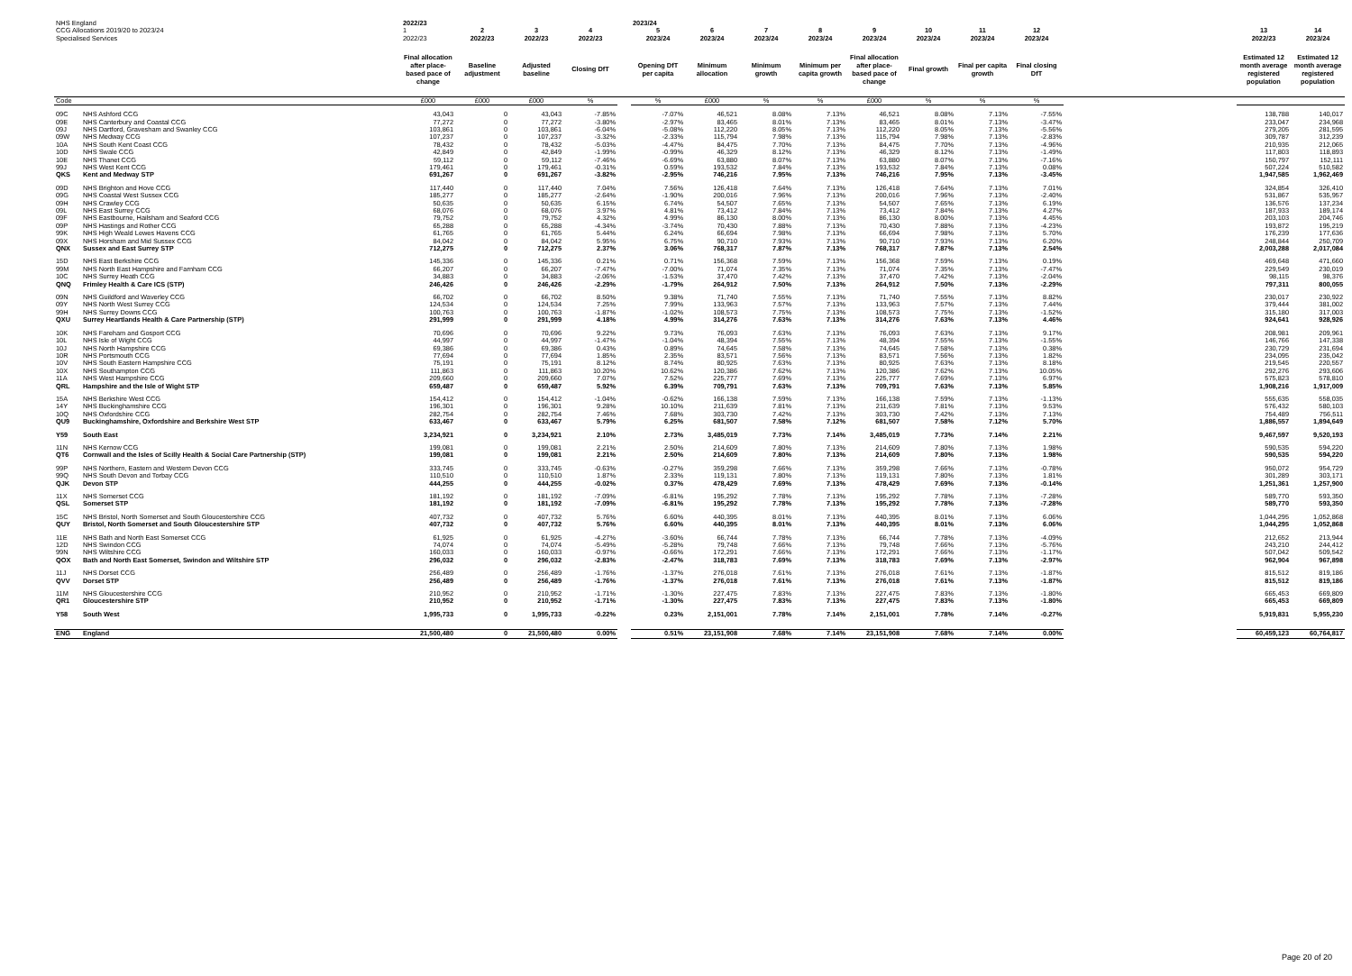| NHS England | | 2022/23 | | | | | 2023/24 | | | | | | | | | | |
| CCG Allocations 2019/20 to 2023/24 | | 1 | 2 | 3 | 4 | | 5 | 6 | 7 | 8 | 9 | 10 | 11 | 12 | | 13 | 14 |
| Specialised Services | | 2022/23 | 2022/23 | 2022/23 | 2022/23 | | 2023/24 | 2023/24 | 2023/24 | 2023/24 | 2023/24 | 2023/24 | 2023/24 | 2023/24 | | 2022/23 | 2023/24 |
| | | Final allocation after place-based pace of change | Baseline adjustment | Adjusted baseline | Closing DfT | | Opening DfT per capita | Minimum allocation | Minimum growth | Minimum per capita growth | Final allocation after place-based pace of change | Final growth | Final per capita growth | Final closing DfT | | Estimated 12 month average registered population | Estimated 12 month average registered population |
| Code | | £000 | £000 | £000 | % | | % | £000 | % | % | £000 | % | % | % | | | |
| 09C | NHS Ashford CCG | 43,043 | 0 | 43,043 | -7.85% | | -7.07% | 46,521 | 8.08% | 7.13% | 46,521 | 8.08% | 7.13% | -7.55% | | 138,788 | 140,017 |
| 09E | NHS Canterbury and Coastal CCG | 77,272 | 0 | 77,272 | -3.80% | | -2.97% | 83,465 | 8.01% | 7.13% | 83,465 | 8.01% | 7.13% | -3.47% | | 233,047 | 234,968 |
| 09J | NHS Dartford, Gravesham and Swanley CCG | 103,861 | 0 | 103,861 | -6.04% | | -5.08% | 112,220 | 8.05% | 7.13% | 112,220 | 8.05% | 7.13% | -5.56% | | 279,205 | 281,595 |
| 09W | NHS Medway CCG | 107,237 | 0 | 107,237 | -3.32% | | -2.33% | 115,794 | 7.98% | 7.13% | 115,794 | 7.98% | 7.13% | -2.83% | | 309,787 | 312,239 |
| 10A | NHS South Kent Coast CCG | 78,432 | 0 | 78,432 | -5.03% | | -4.47% | 84,475 | 7.70% | 7.13% | 84,475 | 7.70% | 7.13% | -4.96% | | 210,935 | 212,065 |
| 10D | NHS Swale CCG | 42,849 | 0 | 42,849 | -1.99% | | -0.99% | 46,329 | 8.12% | 7.13% | 46,329 | 8.12% | 7.13% | -1.49% | | 117,803 | 118,893 |
| 10E | NHS Thanet CCG | 59,112 | 0 | 59,112 | -7.46% | | -6.69% | 63,880 | 8.07% | 7.13% | 63,880 | 8.07% | 7.13% | -7.16% | | 150,797 | 152,111 |
| 99J | NHS West Kent CCG | 179,461 | 0 | 179,461 | -0.31% | | 0.59% | 193,532 | 7.84% | 7.13% | 193,532 | 7.84% | 7.13% | 0.08% | | 507,224 | 510,582 |
| QKS | Kent and Medway STP | 691,267 | 0 | 691,267 | -3.82% | | -2.95% | 746,216 | 7.95% | 7.13% | 746,216 | 7.95% | 7.13% | -3.45% | | 1,947,585 | 1,962,469 |
| 09D | NHS Brighton and Hove CCG | 117,440 | 0 | 117,440 | 7.04% | | 7.56% | 126,418 | 7.64% | 7.13% | 126,418 | 7.64% | 7.13% | 7.01% | | 324,854 | 326,410 |
| 09G | NHS Coastal West Sussex CCG | 185,277 | 0 | 185,277 | -2.64% | | -1.90% | 200,016 | 7.96% | 7.13% | 200,016 | 7.96% | 7.13% | -2.40% | | 531,867 | 535,957 |
| 09H | NHS Crawley CCG | 50,635 | 0 | 50,635 | 6.15% | | 6.74% | 54,507 | 7.65% | 7.13% | 54,507 | 7.65% | 7.13% | 6.19% | | 136,576 | 137,234 |
| 09L | NHS East Surrey CCG | 68,076 | 0 | 68,076 | 3.97% | | 4.81% | 73,412 | 7.84% | 7.13% | 73,412 | 7.84% | 7.13% | 4.27% | | 187,933 | 189,174 |
| 09F | NHS Eastbourne, Hailsham and Seaford CCG | 79,752 | 0 | 79,752 | 4.32% | | 4.99% | 86,130 | 8.00% | 7.13% | 86,130 | 8.00% | 7.13% | 4.45% | | 203,103 | 204,746 |
| 09P | NHS Hastings and Rother CCG | 65,288 | 0 | 65,288 | -4.34% | | -3.74% | 70,430 | 7.88% | 7.13% | 70,430 | 7.88% | 7.13% | -4.23% | | 193,872 | 195,219 |
| 99K | NHS High Weald Lewes Havens CCG | 61,765 | 0 | 61,765 | 5.44% | | 6.24% | 66,694 | 7.98% | 7.13% | 66,694 | 7.98% | 7.13% | 5.70% | | 176,239 | 177,636 |
| 09X | NHS Horsham and Mid Sussex CCG | 84,042 | 0 | 84,042 | 5.95% | | 6.75% | 90,710 | 7.93% | 7.13% | 90,710 | 7.93% | 7.13% | 6.20% | | 248,844 | 250,709 |
| QNX | Sussex and East Surrey STP | 712,275 | 0 | 712,275 | 2.37% | | 3.06% | 768,317 | 7.87% | 7.13% | 768,317 | 7.87% | 7.13% | 2.54% | | 2,003,288 | 2,017,084 |
| 15D | NHS East Berkshire CCG | 145,336 | 0 | 145,336 | 0.21% | | 0.71% | 156,368 | 7.59% | 7.13% | 156,368 | 7.59% | 7.13% | 0.19% | | 469,648 | 471,660 |
| 99M | NHS North East Hampshire and Farnham CCG | 66,207 | 0 | 66,207 | -7.47% | | -7.00% | 71,074 | 7.35% | 7.13% | 71,074 | 7.35% | 7.13% | -7.47% | | 229,549 | 230,019 |
| 10C | NHS Surrey Heath CCG | 34,883 | 0 | 34,883 | -2.06% | | -1.53% | 37,470 | 7.42% | 7.13% | 37,470 | 7.42% | 7.13% | -2.04% | | 98,115 | 98,376 |
| QNQ | Frimley Health & Care ICS (STP) | 246,426 | 0 | 246,426 | -2.29% | | -1.79% | 264,912 | 7.50% | 7.13% | 264,912 | 7.50% | 7.13% | -2.29% | | 797,311 | 800,055 |
| 09N | NHS Guildford and Waverley CCG | 66,702 | 0 | 66,702 | 8.50% | | 9.38% | 71,740 | 7.55% | 7.13% | 71,740 | 7.55% | 7.13% | 8.82% | | 230,017 | 230,922 |
| 09Y | NHS North West Surrey CCG | 124,534 | 0 | 124,534 | 7.25% | | 7.99% | 133,963 | 7.57% | 7.13% | 133,963 | 7.57% | 7.13% | 7.44% | | 379,444 | 381,002 |
| 99H | NHS Surrey Downs CCG | 100,763 | 0 | 100,763 | -1.87% | | -1.02% | 108,573 | 7.75% | 7.13% | 108,573 | 7.75% | 7.13% | -1.52% | | 315,180 | 317,003 |
| QXU | Surrey Heartlands Health & Care Partnership (STP) | 291,999 | 0 | 291,999 | 4.18% | | 4.99% | 314,276 | 7.63% | 7.13% | 314,276 | 7.63% | 7.13% | 4.46% | | 924,641 | 928,926 |
| 10K | NHS Fareham and Gosport CCG | 70,696 | 0 | 70,696 | 9.22% | | 9.73% | 76,093 | 7.63% | 7.13% | 76,093 | 7.63% | 7.13% | 9.17% | | 208,981 | 209,961 |
| 10L | NHS Isle of Wight CCG | 44,997 | 0 | 44,997 | -1.47% | | -1.04% | 48,394 | 7.55% | 7.13% | 48,394 | 7.55% | 7.13% | -1.55% | | 146,766 | 147,338 |
| 10J | NHS North Hampshire CCG | 69,386 | 0 | 69,386 | 0.43% | | 0.89% | 74,645 | 7.58% | 7.13% | 74,645 | 7.58% | 7.13% | 0.38% | | 230,729 | 231,694 |
| 10R | NHS Portsmouth CCG | 77,694 | 0 | 77,694 | 1.85% | | 2.35% | 83,571 | 7.56% | 7.13% | 83,571 | 7.56% | 7.13% | 1.82% | | 234,095 | 235,042 |
| 10V | NHS South Eastern Hampshire CCG | 75,191 | 0 | 75,191 | 8.12% | | 8.74% | 80,925 | 7.63% | 7.13% | 80,925 | 7.63% | 7.13% | 8.18% | | 219,545 | 220,557 |
| 10X | NHS Southampton CCG | 111,863 | 0 | 111,863 | 10.20% | | 10.62% | 120,386 | 7.62% | 7.13% | 120,386 | 7.62% | 7.13% | 10.05% | | 292,276 | 293,606 |
| 11A | NHS West Hampshire CCG | 209,660 | 0 | 209,660 | 7.07% | | 7.52% | 225,777 | 7.69% | 7.13% | 225,777 | 7.69% | 7.13% | 6.97% | | 575,823 | 578,810 |
| QRL | Hampshire and the Isle of Wight STP | 659,487 | 0 | 659,487 | 5.92% | | 6.39% | 709,791 | 7.63% | 7.13% | 709,791 | 7.63% | 7.13% | 5.85% | | 1,908,216 | 1,917,009 |
| 15A | NHS Berkshire West CCG | 154,412 | 0 | 154,412 | -1.04% | | -0.62% | 166,138 | 7.59% | 7.13% | 166,138 | 7.59% | 7.13% | -1.13% | | 555,635 | 558,035 |
| 14Y | NHS Buckinghamshire CCG | 196,301 | 0 | 196,301 | 9.28% | | 10.10% | 211,639 | 7.81% | 7.13% | 211,639 | 7.81% | 7.13% | 9.53% | | 576,432 | 580,103 |
| 10Q | NHS Oxfordshire CCG | 282,754 | 0 | 282,754 | 7.46% | | 7.68% | 303,730 | 7.42% | 7.13% | 303,730 | 7.42% | 7.13% | 7.13% | | 754,489 | 756,511 |
| QU9 | Buckinghamshire, Oxfordshire and Berkshire West STP | 633,467 | 0 | 633,467 | 5.79% | | 6.25% | 681,507 | 7.58% | 7.12% | 681,507 | 7.58% | 7.12% | 5.70% | | 1,886,557 | 1,894,649 |
| Y59 | South East | 3,234,921 | 0 | 3,234,921 | 2.10% | | 2.73% | 3,485,019 | 7.73% | 7.14% | 3,485,019 | 7.73% | 7.14% | 2.21% | | 9,467,597 | 9,520,193 |
| 11N | NHS Kernow CCG | 199,081 | 0 | 199,081 | 2.21% | | 2.50% | 214,609 | 7.80% | 7.13% | 214,609 | 7.80% | 7.13% | 1.98% | | 590,535 | 594,220 |
| QT6 | Cornwall and the Isles of Scilly Health & Social Care Partnership (STP) | 199,081 | 0 | 199,081 | 2.21% | | 2.50% | 214,609 | 7.80% | 7.13% | 214,609 | 7.80% | 7.13% | 1.98% | | 590,535 | 594,220 |
| 99P | NHS Northern, Eastern and Western Devon CCG | 333,745 | 0 | 333,745 | -0.63% | | -0.27% | 359,298 | 7.66% | 7.13% | 359,298 | 7.66% | 7.13% | -0.78% | | 950,072 | 954,729 |
| 99Q | NHS South Devon and Torbay CCG | 110,510 | 0 | 110,510 | 1.87% | | 2.33% | 119,131 | 7.80% | 7.13% | 119,131 | 7.80% | 7.13% | 1.81% | | 301,289 | 303,171 |
| QJK | Devon STP | 444,255 | 0 | 444,255 | -0.02% | | 0.37% | 478,429 | 7.69% | 7.13% | 478,429 | 7.69% | 7.13% | -0.14% | | 1,251,361 | 1,257,900 |
| 11X | NHS Somerset CCG | 181,192 | 0 | 181,192 | -7.09% | | -6.81% | 195,292 | 7.78% | 7.13% | 195,292 | 7.78% | 7.13% | -7.28% | | 589,770 | 593,350 |
| QSL | Somerset STP | 181,192 | 0 | 181,192 | -7.09% | | -6.81% | 195,292 | 7.78% | 7.13% | 195,292 | 7.78% | 7.13% | -7.28% | | 589,770 | 593,350 |
| 15C | NHS Bristol, North Somerset and South Gloucestershire CCG | 407,732 | 0 | 407,732 | 5.76% | | 6.60% | 440,395 | 8.01% | 7.13% | 440,395 | 8.01% | 7.13% | 6.06% | | 1,044,295 | 1,052,868 |
| QUY | Bristol, North Somerset and South Gloucestershire STP | 407,732 | 0 | 407,732 | 5.76% | | 6.60% | 440,395 | 8.01% | 7.13% | 440,395 | 8.01% | 7.13% | 6.06% | | 1,044,295 | 1,052,868 |
| 11E | NHS Bath and North East Somerset CCG | 61,925 | 0 | 61,925 | -4.27% | | -3.60% | 66,744 | 7.78% | 7.13% | 66,744 | 7.78% | 7.13% | -4.09% | | 212,652 | 213,944 |
| 12D | NHS Swindon CCG | 74,074 | 0 | 74,074 | -5.49% | | -5.28% | 79,748 | 7.66% | 7.13% | 79,748 | 7.66% | 7.13% | -5.76% | | 243,210 | 244,412 |
| 99N | NHS Wiltshire CCG | 160,033 | 0 | 160,033 | -0.97% | | -0.66% | 172,291 | 7.66% | 7.13% | 172,291 | 7.66% | 7.13% | -1.17% | | 507,042 | 509,542 |
| QOX | Bath and North East Somerset, Swindon and Wiltshire STP | 296,032 | 0 | 296,032 | -2.83% | | -2.47% | 318,783 | 7.69% | 7.13% | 318,783 | 7.69% | 7.13% | -2.97% | | 962,904 | 967,898 |
| 11J | NHS Dorset CCG | 256,489 | 0 | 256,489 | -1.76% | | -1.37% | 276,018 | 7.61% | 7.13% | 276,018 | 7.61% | 7.13% | -1.87% | | 815,512 | 819,186 |
| QVV | Dorset STP | 256,489 | 0 | 256,489 | -1.76% | | -1.37% | 276,018 | 7.61% | 7.13% | 276,018 | 7.61% | 7.13% | -1.87% | | 815,512 | 819,186 |
| 11M | NHS Gloucestershire CCG | 210,952 | 0 | 210,952 | -1.71% | | -1.30% | 227,475 | 7.83% | 7.13% | 227,475 | 7.83% | 7.13% | -1.80% | | 665,453 | 669,809 |
| QR1 | Gloucestershire STP | 210,952 | 0 | 210,952 | -1.71% | | -1.30% | 227,475 | 7.83% | 7.13% | 227,475 | 7.83% | 7.13% | -1.80% | | 665,453 | 669,809 |
| Y58 | South West | 1,995,733 | 0 | 1,995,733 | -0.22% | | 0.23% | 2,151,001 | 7.78% | 7.14% | 2,151,001 | 7.78% | 7.14% | -0.27% | | 5,919,831 | 5,955,230 |
| ENG | England | 21,500,480 | 0 | 21,500,480 | 0.00% | | 0.51% | 23,151,908 | 7.68% | 7.14% | 23,151,908 | 7.68% | 7.14% | 0.00% | | 60,459,123 | 60,764,817 |
Page 20 of 20